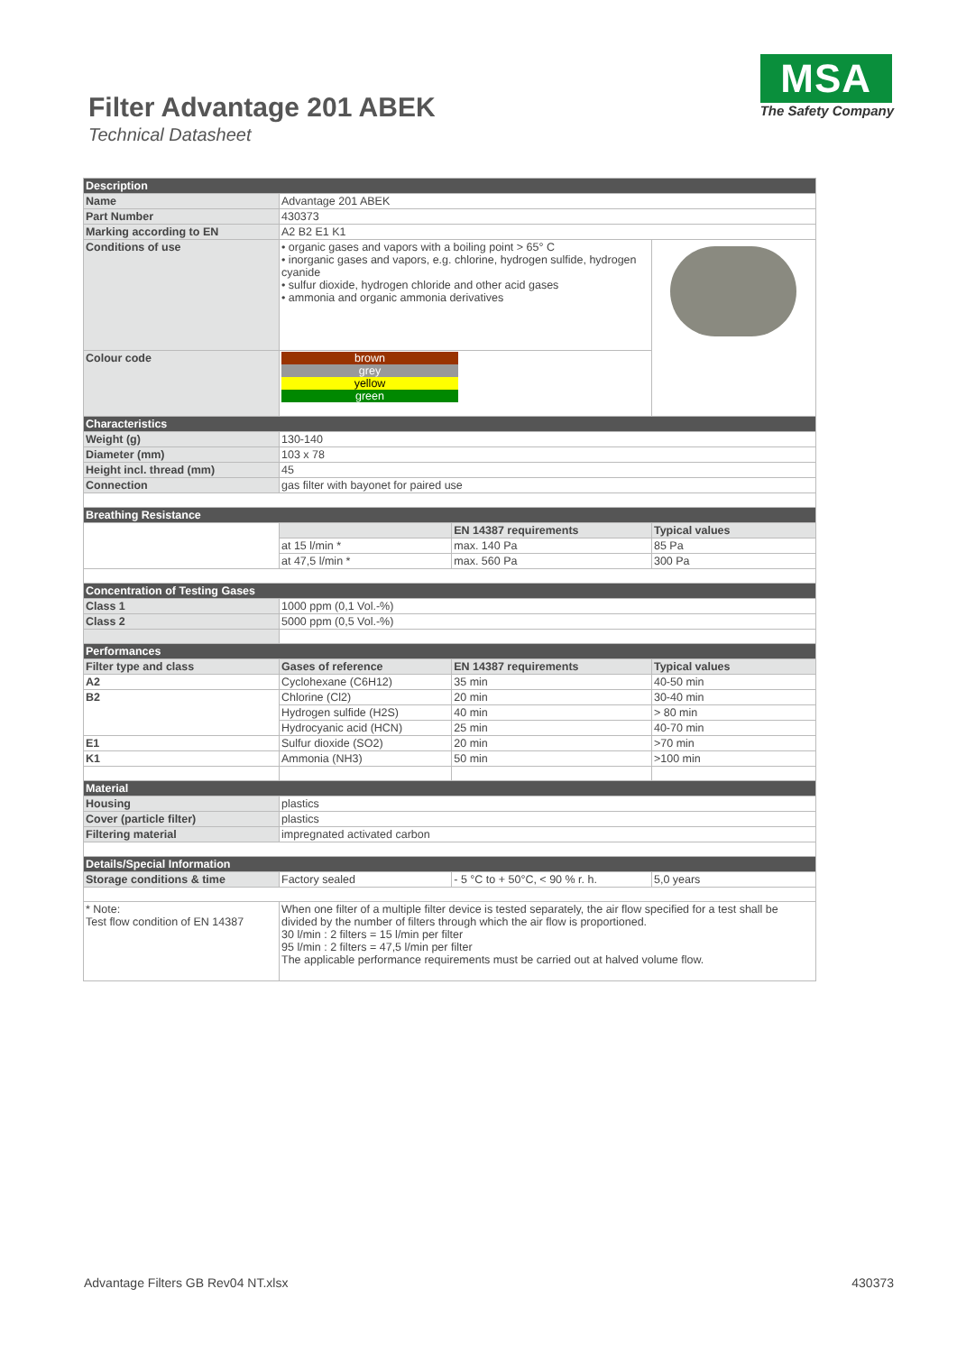Filter Advantage 201 ABEK
Technical Datasheet
MSA
The Safety Company
| Description | | | |
| Name | Advantage 201 ABEK | | |
| Part Number | 430373 | | |
| Marking according to EN | A2 B2 E1 K1 | | |
| Conditions of use | • organic gases and vapors with a boiling point > 65° C • inorganic gases and vapors, e.g. chlorine, hydrogen sulfide, hydrogen cyanide • sulfur dioxide, hydrogen chloride and other acid gases • ammonia and organic ammonia derivatives | | |
| Colour code | brown grey yellow green | | |
| Characteristics | | | |
| Weight (g) | 130-140 | | |
| Diameter (mm) | 103 x 78 | | |
| Height incl. thread (mm) | 45 | | |
| Connection | gas filter with bayonet for paired use | | |
| Breathing Resistance | | | |
| | | EN 14387 requirements | Typical values |
| | at 15 l/min * | max. 140 Pa | 85 Pa |
| | at 47,5 l/min * | max. 560 Pa | 300 Pa |
| Concentration of Testing Gases | | | |
| Class 1 | 1000 ppm (0,1 Vol.-%) | | |
| Class 2 | 5000 ppm (0,5 Vol.-%) | | |
| Performances | | | |
| Filter type and class | Gases of reference | EN 14387 requirements | Typical values |
| A2 | Cyclohexane (C6H12) | 35 min | 40-50 min |
| B2 | Chlorine (Cl2) | 20 min | 30-40 min |
| | Hydrogen sulfide (H2S) | 40 min | > 80 min |
| | Hydrocyanic acid (HCN) | 25 min | 40-70 min |
| E1 | Sulfur dioxide (SO2) | 20 min | >70 min |
| K1 | Ammonia (NH3) | 50 min | >100 min |
| Material | | | |
| Housing | plastics | | |
| Cover (particle filter) | plastics | | |
| Filtering material | impregnated activated carbon | | |
| Details/Special Information | | | |
| Storage conditions & time | Factory sealed | - 5 °C to + 50°C, < 90 % r. h. | 5,0 years |
| * Note: Test flow condition of EN 14387 | When one filter of a multiple filter device is tested separately, the air flow specified for a test shall be divided by the number of filters through which the air flow is proportioned. 30 l/min : 2 filters = 15 l/min per filter 95 l/min : 2 filters = 47,5 l/min per filter The applicable performance requirements must be carried out at halved volume flow. | | |
Advantage Filters GB Rev04 NT.xlsx 430373